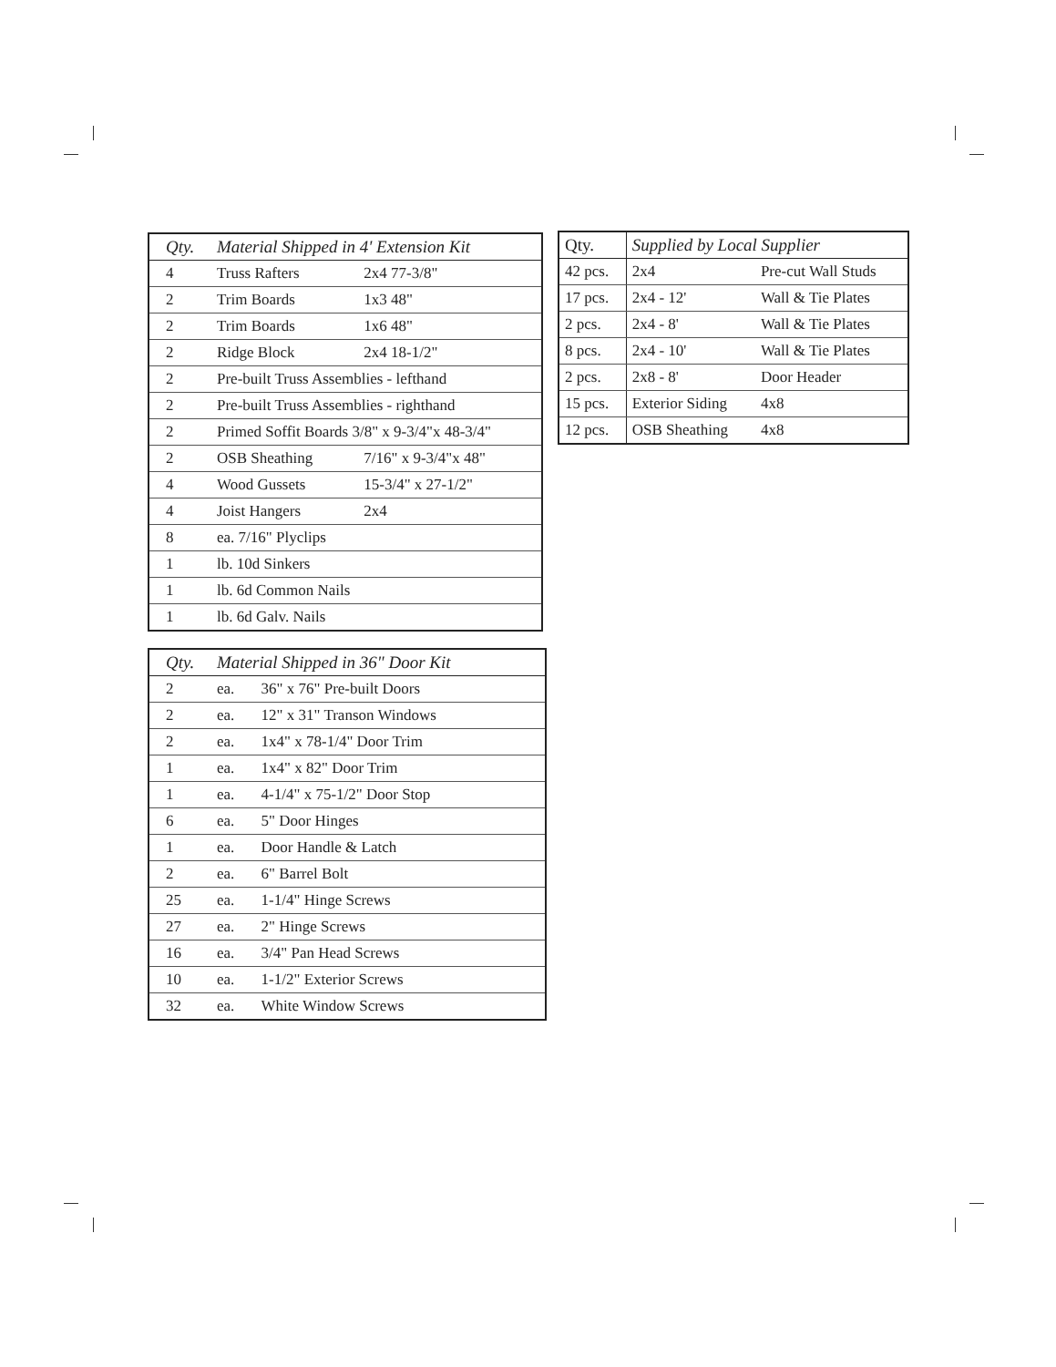| Qty. | Material Shipped in 4' Extension Kit | |
| --- | --- | --- |
| 4 | Truss Rafters | 2x4 77-3/8" |
| 2 | Trim Boards | 1x3 48" |
| 2 | Trim Boards | 1x6 48" |
| 2 | Ridge Block | 2x4 18-1/2" |
| 2 | Pre-built Truss Assemblies - lefthand | |
| 2 | Pre-built Truss Assemblies - righthand | |
| 2 | Primed Soffit Boards 3/8" x 9-3/4"x 48-3/4" | |
| 2 | OSB Sheathing | 7/16" x 9-3/4"x 48" |
| 4 | Wood Gussets | 15-3/4" x 27-1/2" |
| 4 | Joist Hangers | 2x4 |
| 8 | ea. 7/16" Plyclips | |
| 1 | lb. 10d Sinkers | |
| 1 | lb. 6d Common Nails | |
| 1 | lb. 6d Galv. Nails | |
| Qty. | Material Shipped in 36" Door Kit | |
| --- | --- | --- |
| 2 | ea. | 36" x 76" Pre-built Doors |
| 2 | ea. | 12" x 31" Transon Windows |
| 2 | ea. | 1x4" x 78-1/4" Door Trim |
| 1 | ea. | 1x4" x 82" Door Trim |
| 1 | ea. | 4-1/4" x 75-1/2" Door Stop |
| 6 | ea. | 5" Door Hinges |
| 1 | ea. | Door Handle & Latch |
| 2 | ea. | 6" Barrel Bolt |
| 25 | ea. | 1-1/4" Hinge Screws |
| 27 | ea. | 2" Hinge Screws |
| 16 | ea. | 3/4" Pan Head Screws |
| 10 | ea. | 1-1/2" Exterior Screws |
| 32 | ea. | White Window Screws |
| Qty. | Supplied by Local Supplier | |
| --- | --- | --- |
| 42 pcs. | 2x4 | Pre-cut Wall Studs |
| 17 pcs. | 2x4 - 12' | Wall & Tie Plates |
| 2 pcs. | 2x4 - 8' | Wall & Tie Plates |
| 8 pcs. | 2x4 - 10' | Wall & Tie Plates |
| 2 pcs. | 2x8 - 8' | Door Header |
| 15 pcs. | Exterior Siding | 4x8 |
| 12 pcs. | OSB Sheathing | 4x8 |